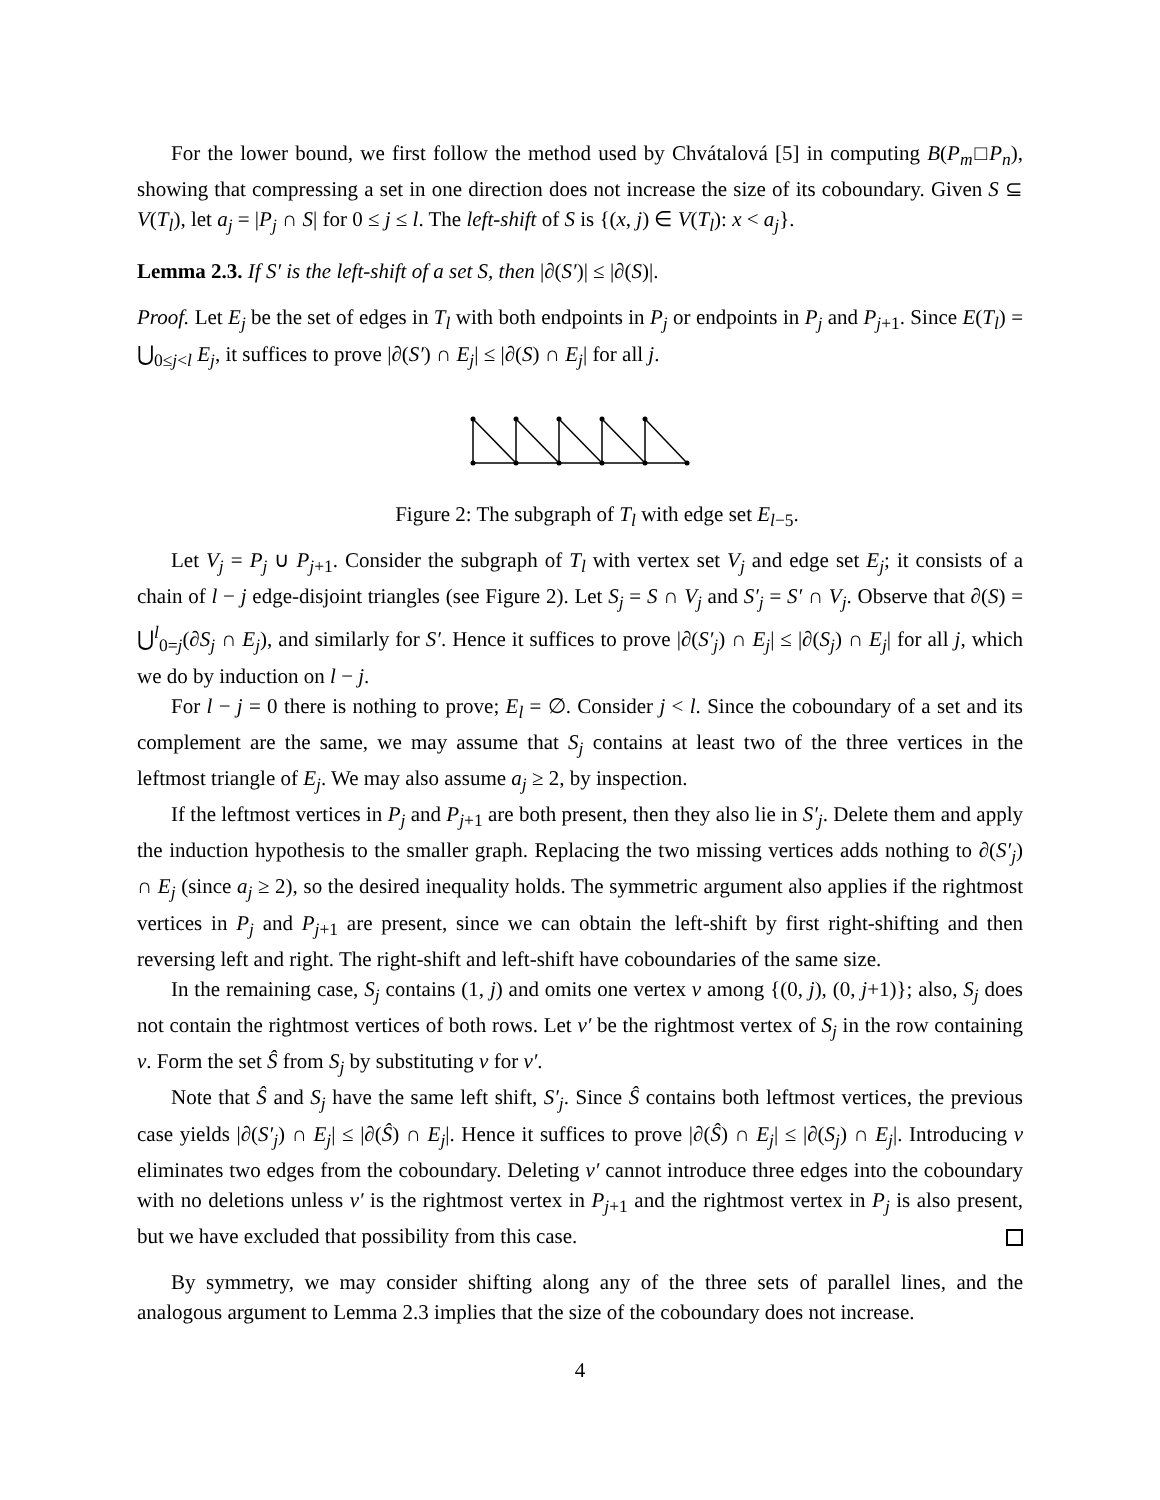For the lower bound, we first follow the method used by Chvátalová [5] in computing B(P<sub>m</sub>□P<sub>n</sub>), showing that compressing a set in one direction does not increase the size of its coboundary. Given S ⊆ V(T<sub>l</sub>), let a<sub>j</sub> = |P<sub>j</sub> ∩ S| for 0 ≤ j ≤ l. The left-shift of S is {(x, j) ∈ V(T<sub>l</sub>): x < a<sub>j</sub>}.
Lemma 2.3. If S′ is the left-shift of a set S, then |∂(S′)| ≤ |∂(S)|.
Proof. Let E<sub>j</sub> be the set of edges in T<sub>l</sub> with both endpoints in P<sub>j</sub> or endpoints in P<sub>j</sub> and P<sub>j+1</sub>. Since E(T<sub>l</sub>) = ⋃<sub>0≤j<l</sub> E<sub>j</sub>, it suffices to prove |∂(S′) ∩ E<sub>j</sub>| ≤ |∂(S) ∩ E<sub>j</sub>| for all j.
Figure 2: The subgraph of T<sub>l</sub> with edge set E<sub>l−5</sub>.
Let V<sub>j</sub> = P<sub>j</sub> ∪ P<sub>j+1</sub>. Consider the subgraph of T<sub>l</sub> with vertex set V<sub>j</sub> and edge set E<sub>j</sub>; it consists of a chain of l − j edge-disjoint triangles (see Figure 2). Let S<sub>j</sub> = S ∩ V<sub>j</sub> and S′<sub>j</sub> = S′ ∩ V<sub>j</sub>. Observe that ∂(S) = ⋃<sup>l</sup><sub>0=j</sub>(∂S<sub>j</sub> ∩ E<sub>j</sub>), and similarly for S′. Hence it suffices to prove |∂(S′<sub>j</sub>) ∩ E<sub>j</sub>| ≤ |∂(S<sub>j</sub>) ∩ E<sub>j</sub>| for all j, which we do by induction on l − j.
For l − j = 0 there is nothing to prove; E<sub>l</sub> = ∅. Consider j < l. Since the coboundary of a set and its complement are the same, we may assume that S<sub>j</sub> contains at least two of the three vertices in the leftmost triangle of E<sub>j</sub>. We may also assume a<sub>j</sub> ≥ 2, by inspection.
If the leftmost vertices in P<sub>j</sub> and P<sub>j+1</sub> are both present, then they also lie in S′<sub>j</sub>. Delete them and apply the induction hypothesis to the smaller graph. Replacing the two missing vertices adds nothing to ∂(S′<sub>j</sub>) ∩ E<sub>j</sub> (since a<sub>j</sub> ≥ 2), so the desired inequality holds. The symmetric argument also applies if the rightmost vertices in P<sub>j</sub> and P<sub>j+1</sub> are present, since we can obtain the left-shift by first right-shifting and then reversing left and right. The right-shift and left-shift have coboundaries of the same size.
In the remaining case, S<sub>j</sub> contains (1, j) and omits one vertex v among {(0, j), (0, j+1)}; also, S<sub>j</sub> does not contain the rightmost vertices of both rows. Let v′ be the rightmost vertex of S<sub>j</sub> in the row containing v. Form the set Ŝ from S<sub>j</sub> by substituting v for v′.
Note that Ŝ and S<sub>j</sub> have the same left shift, S′<sub>j</sub>. Since Ŝ contains both leftmost vertices, the previous case yields |∂(S′<sub>j</sub>) ∩ E<sub>j</sub>| ≤ |∂(Ŝ) ∩ E<sub>j</sub>|. Hence it suffices to prove |∂(Ŝ) ∩ E<sub>j</sub>| ≤ |∂(S<sub>j</sub>) ∩ E<sub>j</sub>|. Introducing v eliminates two edges from the coboundary. Deleting v′ cannot introduce three edges into the coboundary with no deletions unless v′ is the rightmost vertex in P<sub>j+1</sub> and the rightmost vertex in P<sub>j</sub> is also present, but we have excluded that possibility from this case.
By symmetry, we may consider shifting along any of the three sets of parallel lines, and the analogous argument to Lemma 2.3 implies that the size of the coboundary does not increase.
4